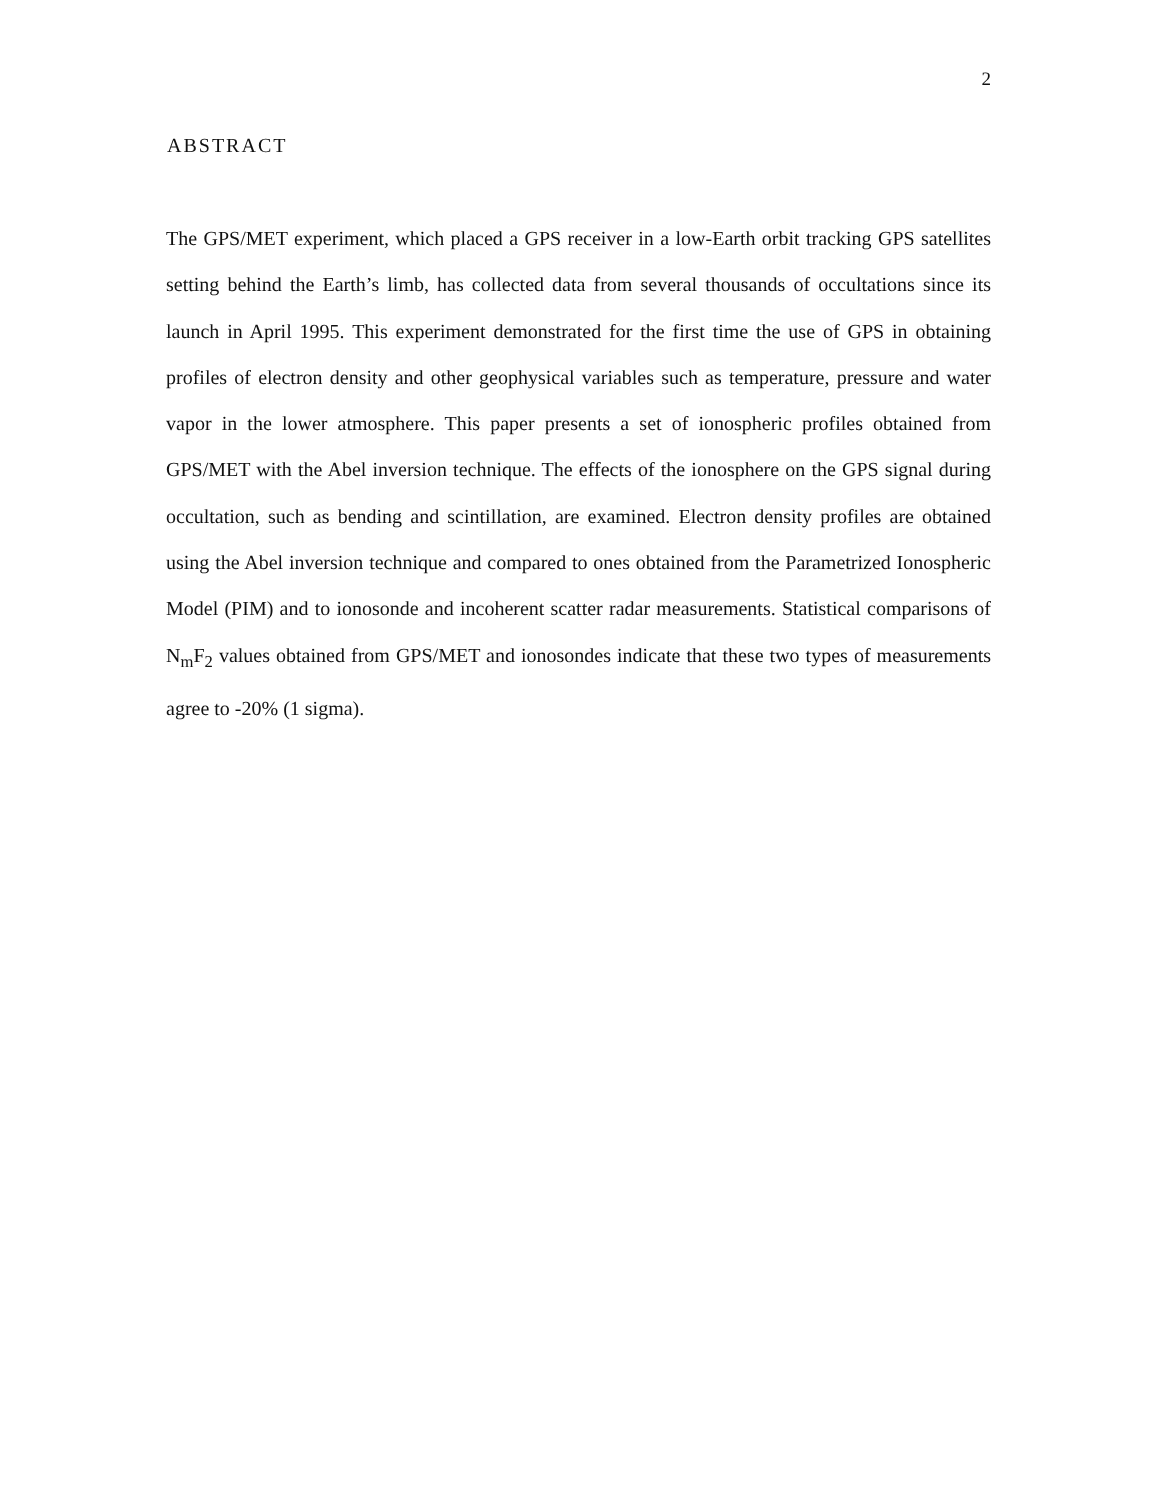2
ABSTRACT
The GPS/MET experiment, which placed a GPS receiver in a low-Earth orbit tracking GPS satellites setting behind the Earth’s limb, has collected data from several thousands of occultations since its launch in April 1995. This experiment demonstrated for the first time the use of GPS in obtaining profiles of electron density and other geophysical variables such as temperature, pressure and water vapor in the lower atmosphere. This paper presents a set of ionospheric profiles obtained from GPS/MET with the Abel inversion technique. The effects of the ionosphere on the GPS signal during occultation, such as bending and scintillation, are examined. Electron density profiles are obtained using the Abel inversion technique and compared to ones obtained from the Parametrized Ionospheric Model (PIM) and to ionosonde and incoherent scatter radar measurements. Statistical comparisons of N<sub>m</sub>F<sub>2</sub> values obtained from GPS/MET and ionosondes indicate that these two types of measurements agree to -20% (1 sigma).